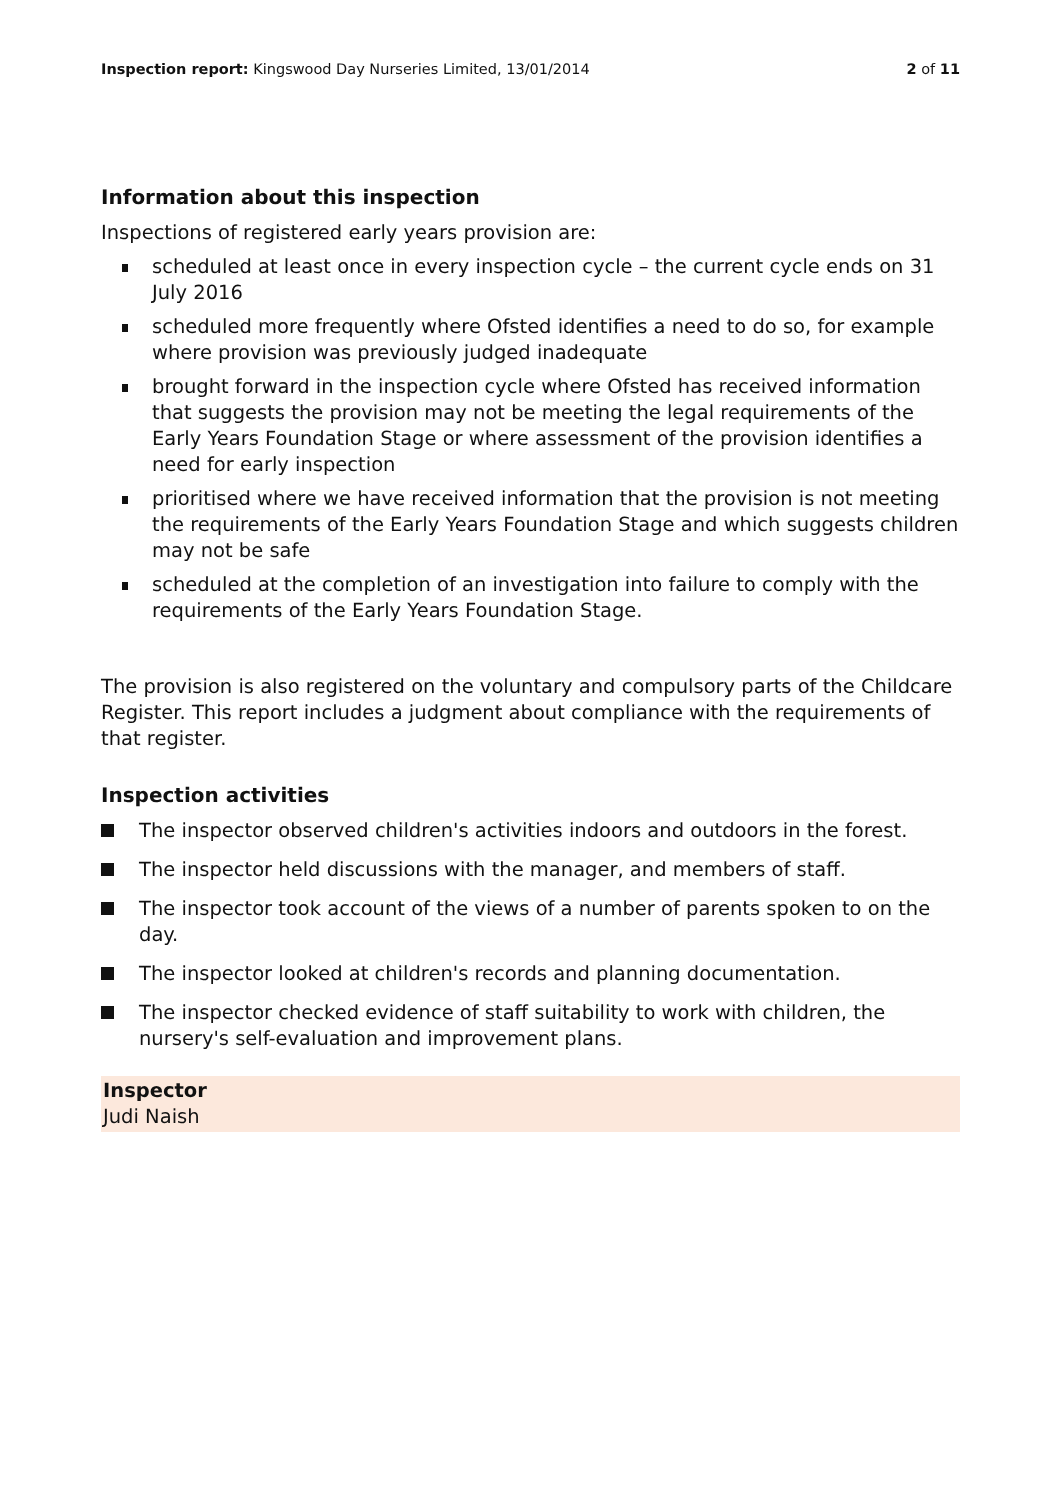Inspection report: Kingswood Day Nurseries Limited, 13/01/2014
2 of 11
Information about this inspection
Inspections of registered early years provision are:
scheduled at least once in every inspection cycle – the current cycle ends on 31 July 2016
scheduled more frequently where Ofsted identifies a need to do so, for example where provision was previously judged inadequate
brought forward in the inspection cycle where Ofsted has received information that suggests the provision may not be meeting the legal requirements of the Early Years Foundation Stage or where assessment of the provision identifies a need for early inspection
prioritised where we have received information that the provision is not meeting the requirements of the Early Years Foundation Stage and which suggests children may not be safe
scheduled at the completion of an investigation into failure to comply with the requirements of the Early Years Foundation Stage.
The provision is also registered on the voluntary and compulsory parts of the Childcare Register. This report includes a judgment about compliance with the requirements of that register.
Inspection activities
The inspector observed children's activities indoors and outdoors in the forest.
The inspector held discussions with the manager, and members of staff.
The inspector took account of the views of a number of parents spoken to on the day.
The inspector looked at children's records and planning documentation.
The inspector checked evidence of staff suitability to work with children, the nursery's self-evaluation and improvement plans.
Inspector
Judi Naish